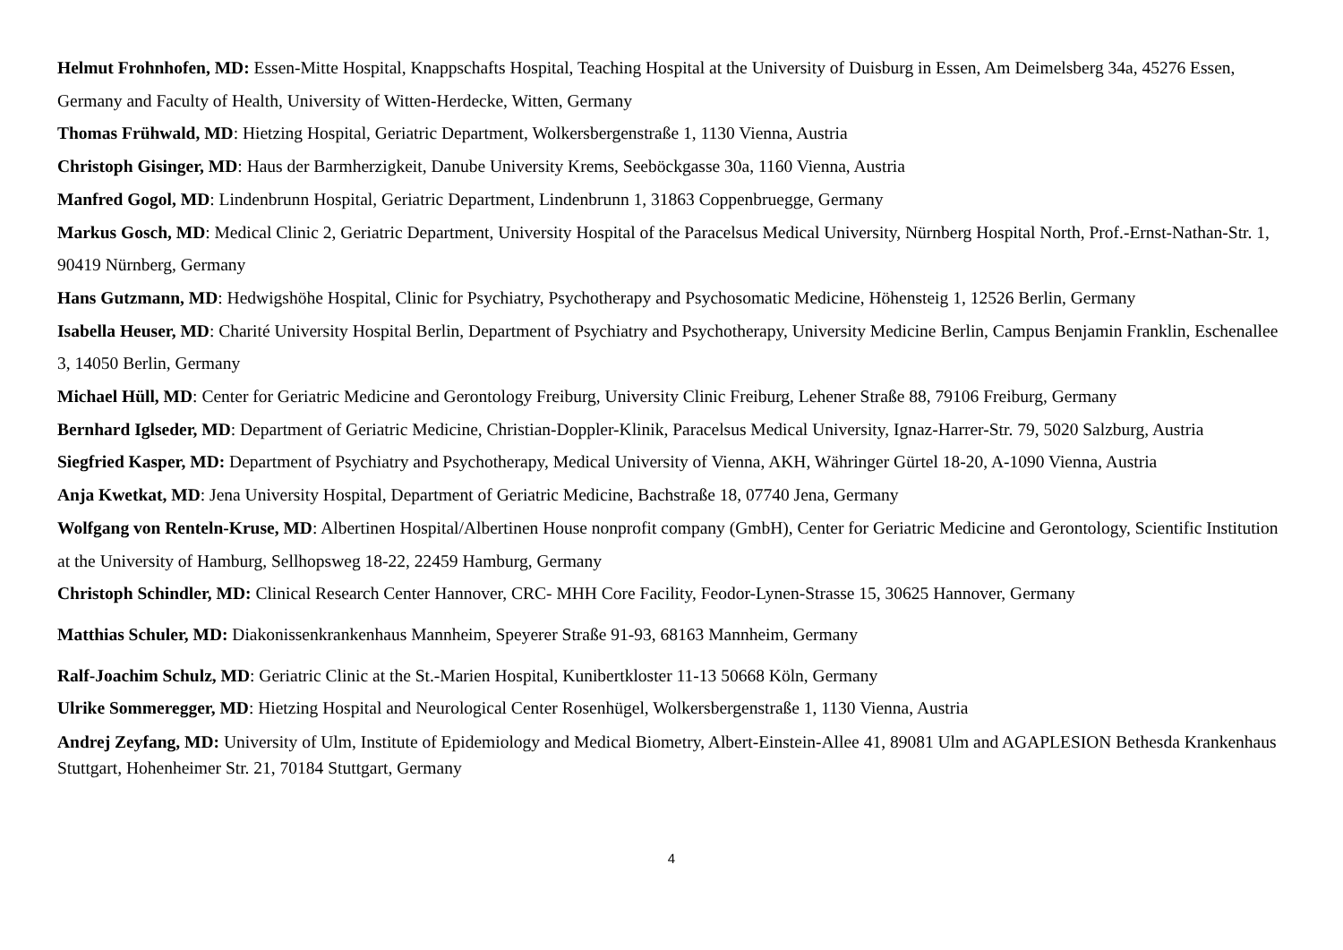Helmut Frohnhofen, MD: Essen-Mitte Hospital, Knappschafts Hospital, Teaching Hospital at the University of Duisburg in Essen, Am Deimelsberg 34a, 45276 Essen, Germany and Faculty of Health, University of Witten-Herdecke, Witten, Germany
Thomas Frühwald, MD: Hietzing Hospital, Geriatric Department, Wolkersbergenstraße 1, 1130 Vienna, Austria
Christoph Gisinger, MD: Haus der Barmherzigkeit, Danube University Krems, Seeböckgasse 30a, 1160 Vienna, Austria
Manfred Gogol, MD: Lindenbrunn Hospital, Geriatric Department, Lindenbrunn 1, 31863 Coppenbruegge, Germany
Markus Gosch, MD: Medical Clinic 2, Geriatric Department, University Hospital of the Paracelsus Medical University, Nürnberg Hospital North, Prof.-Ernst-Nathan-Str. 1, 90419 Nürnberg, Germany
Hans Gutzmann, MD: Hedwigshöhe Hospital, Clinic for Psychiatry, Psychotherapy and Psychosomatic Medicine, Höhensteig 1, 12526 Berlin, Germany
Isabella Heuser, MD: Charité University Hospital Berlin, Department of Psychiatry and Psychotherapy, University Medicine Berlin, Campus Benjamin Franklin, Eschenallee 3, 14050 Berlin, Germany
Michael Hüll, MD: Center for Geriatric Medicine and Gerontology Freiburg, University Clinic Freiburg, Lehener Straße 88, 79106 Freiburg, Germany
Bernhard Iglseder, MD: Department of Geriatric Medicine, Christian-Doppler-Klinik, Paracelsus Medical University, Ignaz-Harrer-Str. 79, 5020 Salzburg, Austria
Siegfried Kasper, MD: Department of Psychiatry and Psychotherapy, Medical University of Vienna, AKH, Währinger Gürtel 18-20, A-1090 Vienna, Austria
Anja Kwetkat, MD: Jena University Hospital, Department of Geriatric Medicine, Bachstraße 18, 07740 Jena, Germany
Wolfgang von Renteln-Kruse, MD: Albertinen Hospital/Albertinen House nonprofit company (GmbH), Center for Geriatric Medicine and Gerontology, Scientific Institution at the University of Hamburg, Sellhopsweg 18-22, 22459 Hamburg, Germany
Christoph Schindler, MD: Clinical Research Center Hannover, CRC- MHH Core Facility, Feodor-Lynen-Strasse 15, 30625 Hannover, Germany
Matthias Schuler, MD: Diakonissenkrankenhaus Mannheim, Speyerer Straße 91-93, 68163 Mannheim, Germany
Ralf-Joachim Schulz, MD: Geriatric Clinic at the St.-Marien Hospital, Kunibertkloster 11-13 50668 Köln, Germany
Ulrike Sommeregger, MD: Hietzing Hospital and Neurological Center Rosenhügel, Wolkersbergenstraße 1, 1130 Vienna, Austria
Andrej Zeyfang, MD: University of Ulm, Institute of Epidemiology and Medical Biometry, Albert-Einstein-Allee 41, 89081 Ulm and AGAPLESION Bethesda Krankenhaus Stuttgart, Hohenheimer Str. 21, 70184 Stuttgart, Germany
4